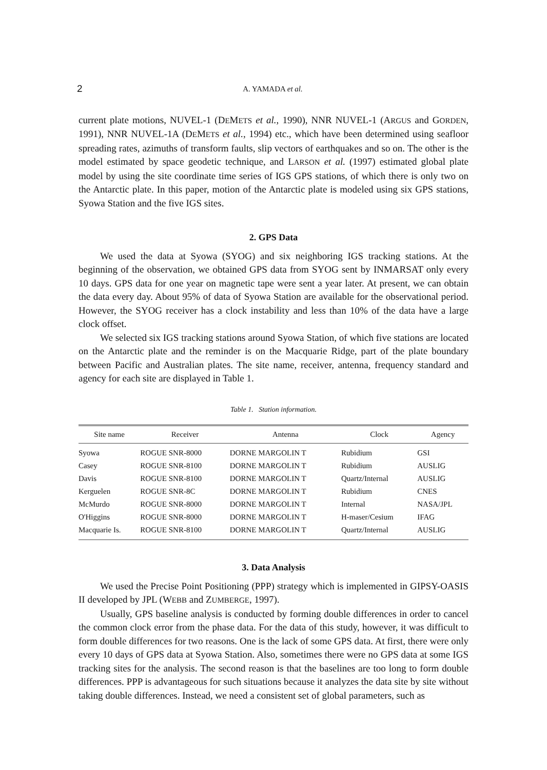2 A. YAMADA et al.
current plate motions, NUVEL-1 (DEMETS et al., 1990), NNR NUVEL-1 (ARGUS and GORDEN, 1991), NNR NUVEL-1A (DEMETS et al., 1994) etc., which have been determined using seafloor spreading rates, azimuths of transform faults, slip vectors of earthquakes and so on. The other is the model estimated by space geodetic technique, and LARSON et al. (1997) estimated global plate model by using the site coordinate time series of IGS GPS stations, of which there is only two on the Antarctic plate. In this paper, motion of the Antarctic plate is modeled using six GPS stations, Syowa Station and the five IGS sites.
2. GPS Data
We used the data at Syowa (SYOG) and six neighboring IGS tracking stations. At the beginning of the observation, we obtained GPS data from SYOG sent by INMARSAT only every 10 days. GPS data for one year on magnetic tape were sent a year later. At present, we can obtain the data every day. About 95% of data of Syowa Station are available for the observational period. However, the SYOG receiver has a clock instability and less than 10% of the data have a large clock offset.
We selected six IGS tracking stations around Syowa Station, of which five stations are located on the Antarctic plate and the reminder is on the Macquarie Ridge, part of the plate boundary between Pacific and Australian plates. The site name, receiver, antenna, frequency standard and agency for each site are displayed in Table 1.
Table 1. Station information.
| Site name | Receiver | Antenna | Clock | Agency |
| --- | --- | --- | --- | --- |
| Syowa | ROGUE SNR-8000 | DORNE MARGOLIN T | Rubidium | GSI |
| Casey | ROGUE SNR-8100 | DORNE MARGOLIN T | Rubidium | AUSLIG |
| Davis | ROGUE SNR-8100 | DORNE MARGOLIN T | Quartz/Internal | AUSLIG |
| Kerguelen | ROGUE SNR-8C | DORNE MARGOLIN T | Rubidium | CNES |
| McMurdo | ROGUE SNR-8000 | DORNE MARGOLIN T | Internal | NASA/JPL |
| O'Higgins | ROGUE SNR-8000 | DORNE MARGOLIN T | H-maser/Cesium | IFAG |
| Macquarie Is. | ROGUE SNR-8100 | DORNE MARGOLIN T | Quartz/Internal | AUSLIG |
3. Data Analysis
We used the Precise Point Positioning (PPP) strategy which is implemented in GIPSY-OASIS II developed by JPL (WEBB and ZUMBERGE, 1997).
Usually, GPS baseline analysis is conducted by forming double differences in order to cancel the common clock error from the phase data. For the data of this study, however, it was difficult to form double differences for two reasons. One is the lack of some GPS data. At first, there were only every 10 days of GPS data at Syowa Station. Also, sometimes there were no GPS data at some IGS tracking sites for the analysis. The second reason is that the baselines are too long to form double differences. PPP is advantageous for such situations because it analyzes the data site by site without taking double differences. Instead, we need a consistent set of global parameters, such as